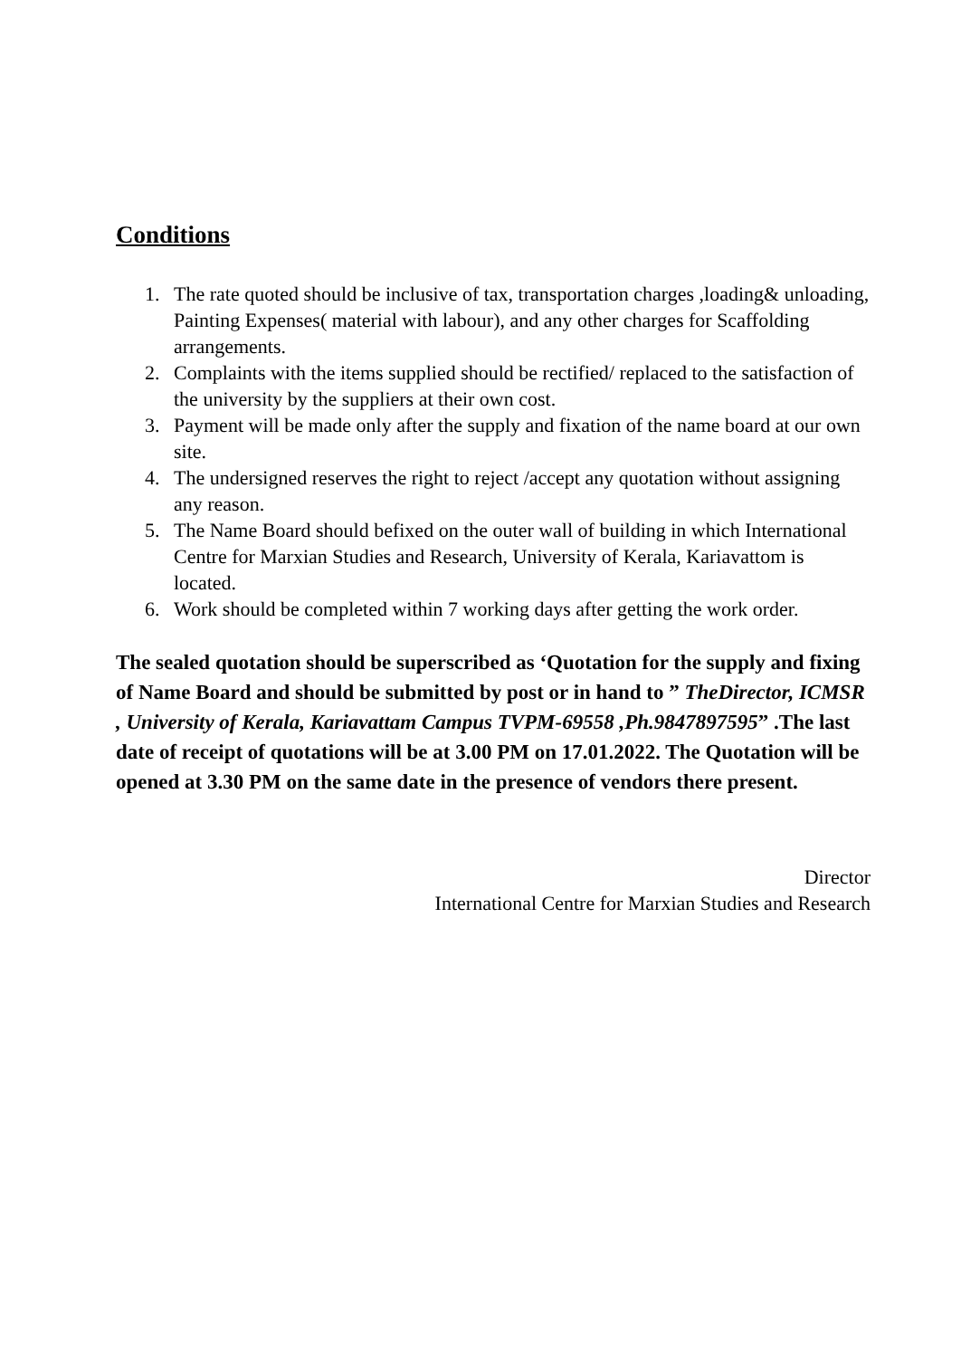Conditions
1. The rate quoted should be inclusive of tax, transportation charges ,loading& unloading, Painting Expenses( material with labour), and any other charges for Scaffolding arrangements.
2. Complaints with the items supplied should be rectified/ replaced to the satisfaction of the university by the suppliers at their own cost.
3. Payment will be made only after the supply and fixation of the name board at our own site.
4. The undersigned reserves the right to reject /accept any quotation without assigning any reason.
5. The Name Board should befixed on the outer wall of building in which International Centre for Marxian Studies and Research, University of Kerala, Kariavattom is located.
6. Work should be completed within 7 working days after getting the work order.
The sealed quotation should be superscribed as ‘Quotation for the supply and fixing of Name Board and should be submitted by post or in hand to ” TheDirector, ICMSR , University of Kerala, Kariavattam Campus TVPM-69558 ,Ph.9847897595” .The last date of receipt of quotations will be at 3.00 PM on 17.01.2022. The Quotation will be opened at 3.30 PM on the same date in the presence of vendors there present.
Director
International Centre for Marxian Studies and Research